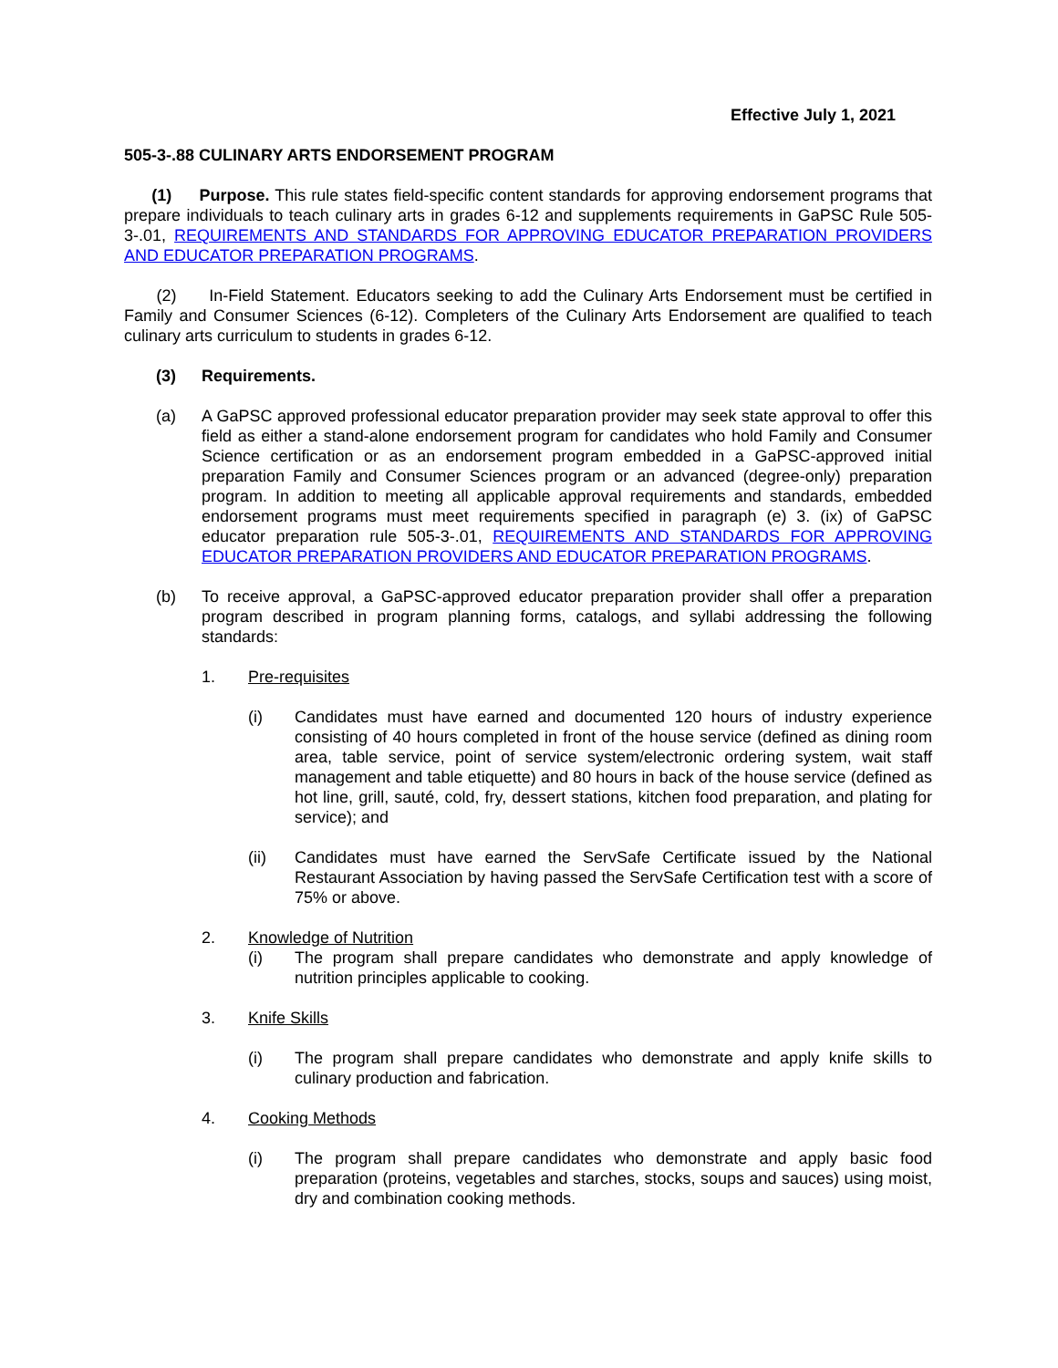Effective July 1, 2021
505-3-.88 CULINARY ARTS ENDORSEMENT PROGRAM
(1) Purpose. This rule states field-specific content standards for approving endorsement programs that prepare individuals to teach culinary arts in grades 6-12 and supplements requirements in GaPSC Rule 505-3-.01, REQUIREMENTS AND STANDARDS FOR APPROVING EDUCATOR PREPARATION PROVIDERS AND EDUCATOR PREPARATION PROGRAMS.
(2) In-Field Statement. Educators seeking to add the Culinary Arts Endorsement must be certified in Family and Consumer Sciences (6-12). Completers of the Culinary Arts Endorsement are qualified to teach culinary arts curriculum to students in grades 6-12.
(3) Requirements.
(a) A GaPSC approved professional educator preparation provider may seek state approval to offer this field as either a stand-alone endorsement program for candidates who hold Family and Consumer Science certification or as an endorsement program embedded in a GaPSC-approved initial preparation Family and Consumer Sciences program or an advanced (degree-only) preparation program. In addition to meeting all applicable approval requirements and standards, embedded endorsement programs must meet requirements specified in paragraph (e) 3. (ix) of GaPSC educator preparation rule 505-3-.01, REQUIREMENTS AND STANDARDS FOR APPROVING EDUCATOR PREPARATION PROVIDERS AND EDUCATOR PREPARATION PROGRAMS.
(b) To receive approval, a GaPSC-approved educator preparation provider shall offer a preparation program described in program planning forms, catalogs, and syllabi addressing the following standards:
1. Pre-requisites
(i) Candidates must have earned and documented 120 hours of industry experience consisting of 40 hours completed in front of the house service (defined as dining room area, table service, point of service system/electronic ordering system, wait staff management and table etiquette) and 80 hours in back of the house service (defined as hot line, grill, sauté, cold, fry, dessert stations, kitchen food preparation, and plating for service); and
(ii) Candidates must have earned the ServSafe Certificate issued by the National Restaurant Association by having passed the ServSafe Certification test with a score of 75% or above.
2. Knowledge of Nutrition
(i) The program shall prepare candidates who demonstrate and apply knowledge of nutrition principles applicable to cooking.
3. Knife Skills
(i) The program shall prepare candidates who demonstrate and apply knife skills to culinary production and fabrication.
4. Cooking Methods
(i) The program shall prepare candidates who demonstrate and apply basic food preparation (proteins, vegetables and starches, stocks, soups and sauces) using moist, dry and combination cooking methods.